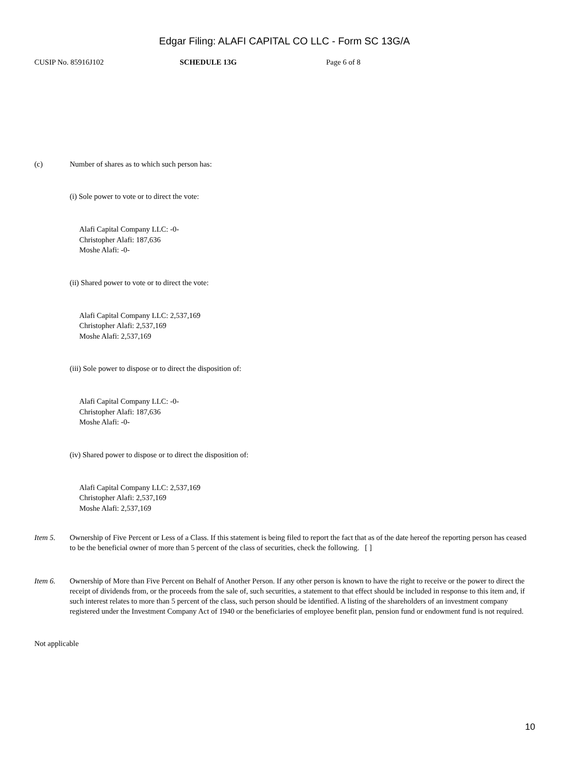Edgar Filing: ALAFI CAPITAL CO LLC - Form SC 13G/A
CUSIP No. 85916J102 SCHEDULE 13G Page 6 of 8
(c) Number of shares as to which such person has:
(i) Sole power to vote or to direct the vote:
Alafi Capital Company LLC: -0-
Christopher Alafi: 187,636
Moshe Alafi: -0-
(ii) Shared power to vote or to direct the vote:
Alafi Capital Company LLC: 2,537,169
Christopher Alafi: 2,537,169
Moshe Alafi: 2,537,169
(iii) Sole power to dispose or to direct the disposition of:
Alafi Capital Company LLC: -0-
Christopher Alafi: 187,636
Moshe Alafi: -0-
(iv) Shared power to dispose or to direct the disposition of:
Alafi Capital Company LLC: 2,537,169
Christopher Alafi: 2,537,169
Moshe Alafi: 2,537,169
Item 5. Ownership of Five Percent or Less of a Class. If this statement is being filed to report the fact that as of the date hereof the reporting person has ceased to be the beneficial owner of more than 5 percent of the class of securities, check the following. [ ]
Item 6. Ownership of More than Five Percent on Behalf of Another Person. If any other person is known to have the right to receive or the power to direct the receipt of dividends from, or the proceeds from the sale of, such securities, a statement to that effect should be included in response to this item and, if such interest relates to more than 5 percent of the class, such person should be identified. A listing of the shareholders of an investment company registered under the Investment Company Act of 1940 or the beneficiaries of employee benefit plan, pension fund or endowment fund is not required.
Not applicable
10